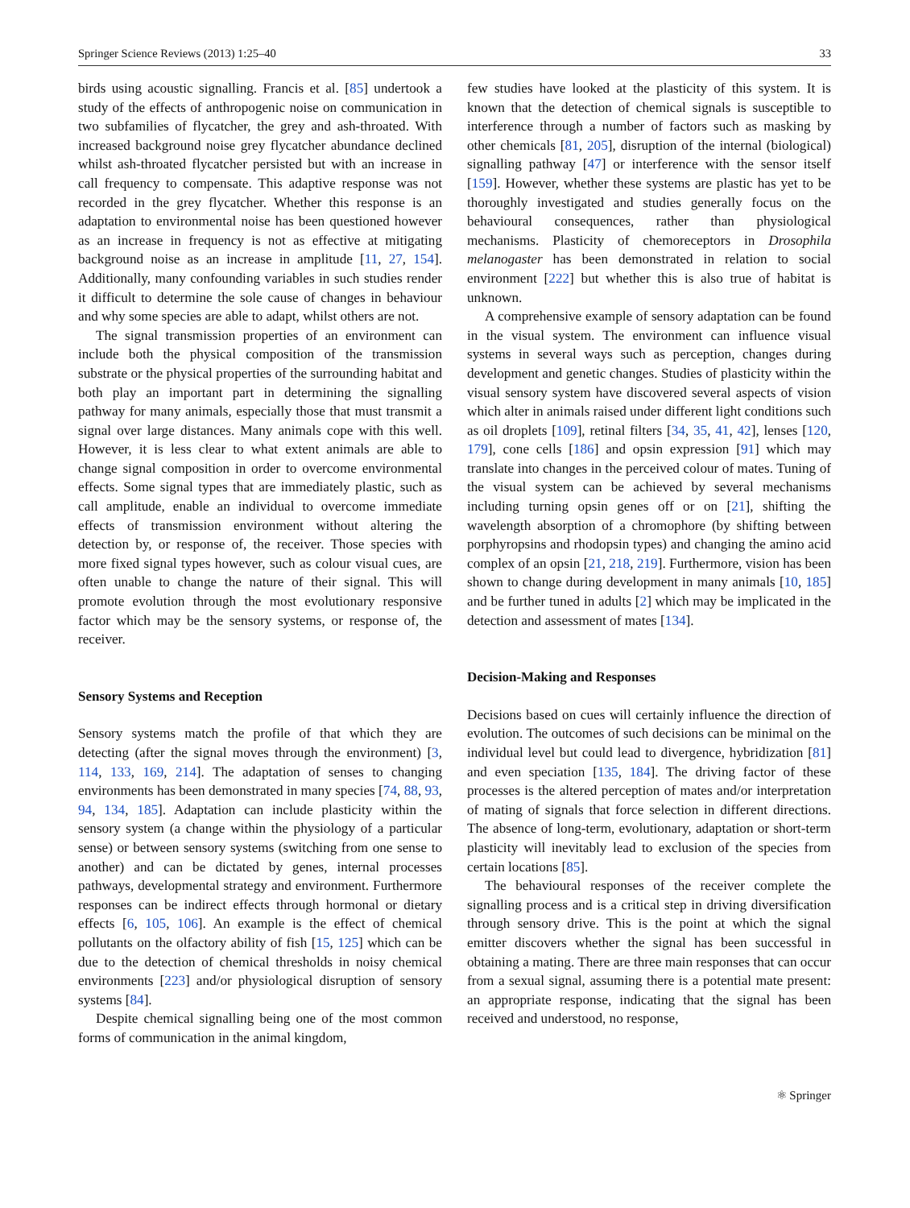Springer Science Reviews (2013) 1:25–40 33
birds using acoustic signalling. Francis et al. [85] undertook a study of the effects of anthropogenic noise on communication in two subfamilies of flycatcher, the grey and ash-throated. With increased background noise grey flycatcher abundance declined whilst ash-throated flycatcher persisted but with an increase in call frequency to compensate. This adaptive response was not recorded in the grey flycatcher. Whether this response is an adaptation to environmental noise has been questioned however as an increase in frequency is not as effective at mitigating background noise as an increase in amplitude [11, 27, 154]. Additionally, many confounding variables in such studies render it difficult to determine the sole cause of changes in behaviour and why some species are able to adapt, whilst others are not.
The signal transmission properties of an environment can include both the physical composition of the transmission substrate or the physical properties of the surrounding habitat and both play an important part in determining the signalling pathway for many animals, especially those that must transmit a signal over large distances. Many animals cope with this well. However, it is less clear to what extent animals are able to change signal composition in order to overcome environmental effects. Some signal types that are immediately plastic, such as call amplitude, enable an individual to overcome immediate effects of transmission environment without altering the detection by, or response of, the receiver. Those species with more fixed signal types however, such as colour visual cues, are often unable to change the nature of their signal. This will promote evolution through the most evolutionary responsive factor which may be the sensory systems, or response of, the receiver.
Sensory Systems and Reception
Sensory systems match the profile of that which they are detecting (after the signal moves through the environment) [3, 114, 133, 169, 214]. The adaptation of senses to changing environments has been demonstrated in many species [74, 88, 93, 94, 134, 185]. Adaptation can include plasticity within the sensory system (a change within the physiology of a particular sense) or between sensory systems (switching from one sense to another) and can be dictated by genes, internal processes pathways, developmental strategy and environment. Furthermore responses can be indirect effects through hormonal or dietary effects [6, 105, 106]. An example is the effect of chemical pollutants on the olfactory ability of fish [15, 125] which can be due to the detection of chemical thresholds in noisy chemical environments [223] and/or physiological disruption of sensory systems [84].
Despite chemical signalling being one of the most common forms of communication in the animal kingdom,
few studies have looked at the plasticity of this system. It is known that the detection of chemical signals is susceptible to interference through a number of factors such as masking by other chemicals [81, 205], disruption of the internal (biological) signalling pathway [47] or interference with the sensor itself [159]. However, whether these systems are plastic has yet to be thoroughly investigated and studies generally focus on the behavioural consequences, rather than physiological mechanisms. Plasticity of chemoreceptors in Drosophila melanogaster has been demonstrated in relation to social environment [222] but whether this is also true of habitat is unknown.
A comprehensive example of sensory adaptation can be found in the visual system. The environment can influence visual systems in several ways such as perception, changes during development and genetic changes. Studies of plasticity within the visual sensory system have discovered several aspects of vision which alter in animals raised under different light conditions such as oil droplets [109], retinal filters [34, 35, 41, 42], lenses [120, 179], cone cells [186] and opsin expression [91] which may translate into changes in the perceived colour of mates. Tuning of the visual system can be achieved by several mechanisms including turning opsin genes off or on [21], shifting the wavelength absorption of a chromophore (by shifting between porphyropsins and rhodopsin types) and changing the amino acid complex of an opsin [21, 218, 219]. Furthermore, vision has been shown to change during development in many animals [10, 185] and be further tuned in adults [2] which may be implicated in the detection and assessment of mates [134].
Decision-Making and Responses
Decisions based on cues will certainly influence the direction of evolution. The outcomes of such decisions can be minimal on the individual level but could lead to divergence, hybridization [81] and even speciation [135, 184]. The driving factor of these processes is the altered perception of mates and/or interpretation of mating of signals that force selection in different directions. The absence of long-term, evolutionary, adaptation or short-term plasticity will inevitably lead to exclusion of the species from certain locations [85].
The behavioural responses of the receiver complete the signalling process and is a critical step in driving diversification through sensory drive. This is the point at which the signal emitter discovers whether the signal has been successful in obtaining a mating. There are three main responses that can occur from a sexual signal, assuming there is a potential mate present: an appropriate response, indicating that the signal has been received and understood, no response,
⚛ Springer